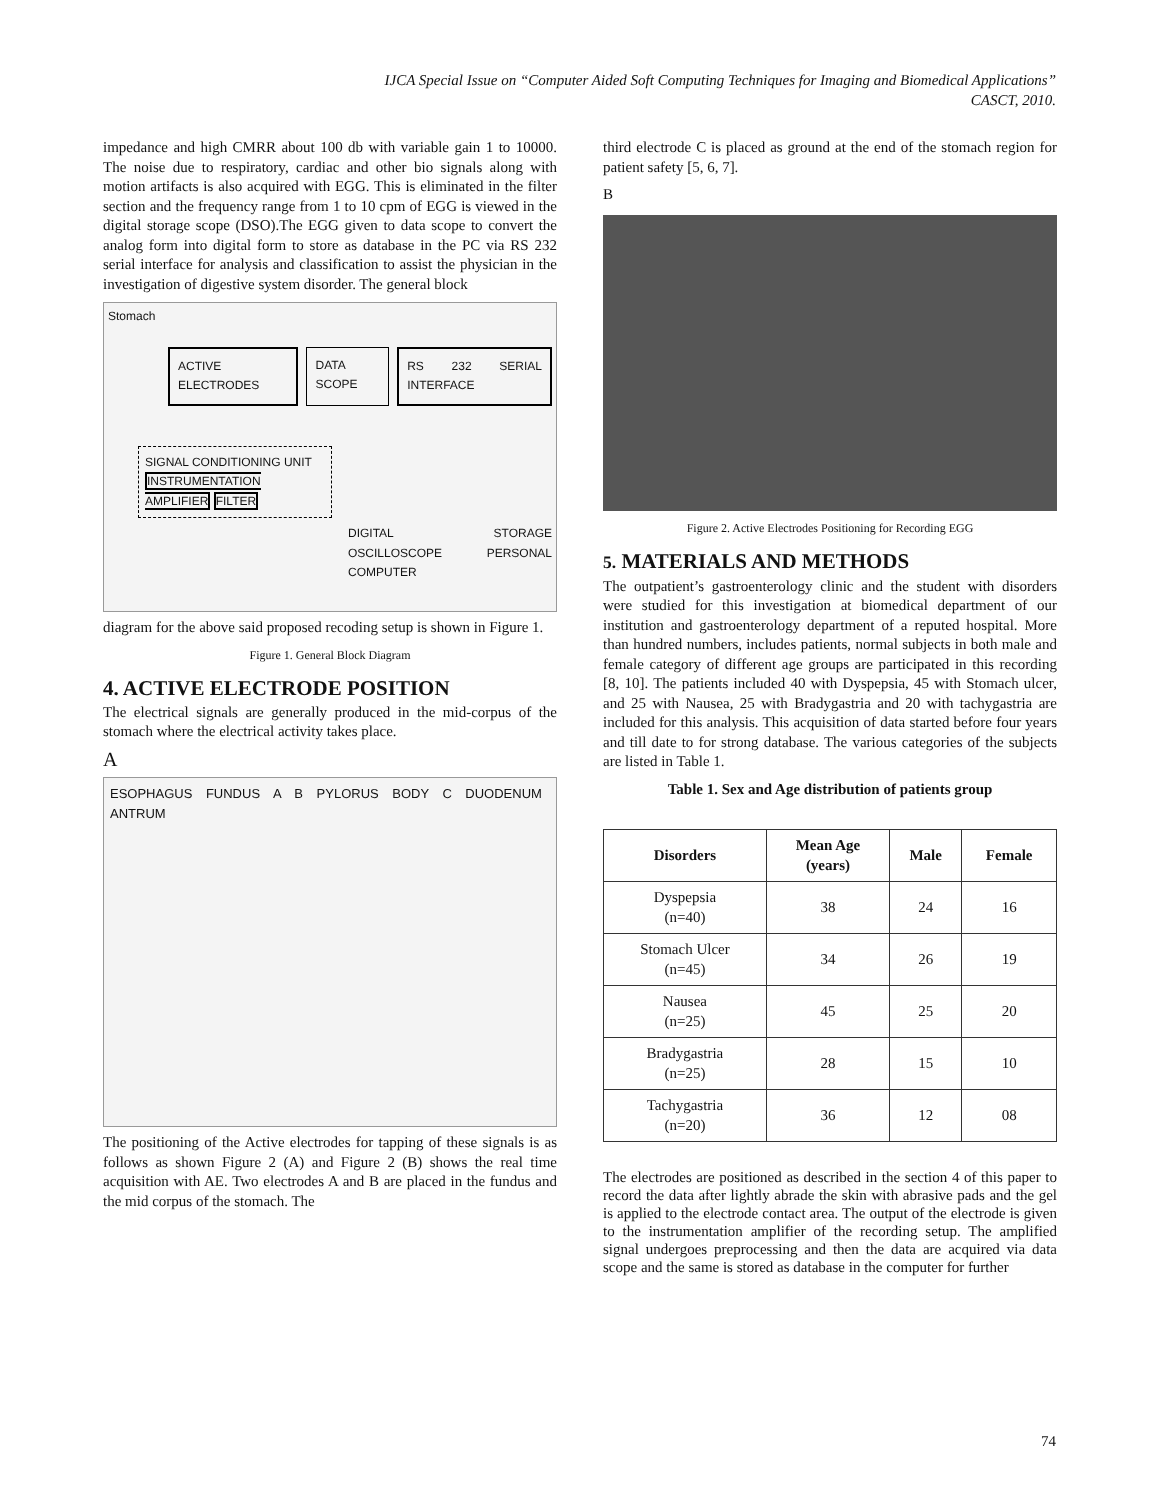IJCA Special Issue on “Computer Aided Soft Computing Techniques for Imaging and Biomedical Applications”
CASCT, 2010.
impedance and high CMRR about 100 db with variable gain 1 to 10000. The noise due to respiratory, cardiac and other bio signals along with motion artifacts is also acquired with EGG. This is eliminated in the filter section and the frequency range from 1 to 10 cpm of EGG is viewed in the digital storage scope (DSO).The EGG given to data scope to convert the analog form into digital form to store as database in the PC via RS 232 serial interface for analysis and classification to assist the physician in the investigation of digestive system disorder. The general block
Stomach
ACTIVE ELECTRODES DATA SCOPE RS 232 SERIAL INTERFACE
SIGNAL CONDITIONING UNIT
INSTRUMENTATION AMPLIFIER FILTER
DIGITAL STORAGE OSCILLOSCOPE PERSONAL COMPUTER
diagram for the above said proposed recoding setup is shown in Figure 1.
Figure 1. General Block Diagram
4. ACTIVE ELECTRODE POSITION
The electrical signals are generally produced in the mid-corpus of the stomach where the electrical activity takes place.
A
ESOPHAGUS FUNDUS A B PYLORUS BODY C DUODENUM ANTRUM
The positioning of the Active electrodes for tapping of these signals is as follows as shown Figure 2 (A) and Figure 2 (B) shows the real time acquisition with AE. Two electrodes A and B are placed in the fundus and the mid corpus of the stomach. The
third electrode C is placed as ground at the end of the stomach region for patient safety [5, 6, 7].
B
Figure 2. Active Electrodes Positioning for Recording EGG
5. MATERIALS AND METHODS
The outpatient’s gastroenterology clinic and the student with disorders were studied for this investigation at biomedical department of our institution and gastroenterology department of a reputed hospital. More than hundred numbers, includes patients, normal subjects in both male and female category of different age groups are participated in this recording [8, 10]. The patients included 40 with Dyspepsia, 45 with Stomach ulcer, and 25 with Nausea, 25 with Bradygastria and 20 with tachygastria are included for this analysis. This acquisition of data started before four years and till date to for strong database. The various categories of the subjects are listed in Table 1.
Table 1. Sex and Age distribution of patients group
| Disorders | Mean Age (years) | Male | Female |
| --- | --- | --- | --- |
| Dyspepsia (n=40) | 38 | 24 | 16 |
| Stomach Ulcer (n=45) | 34 | 26 | 19 |
| Nausea (n=25) | 45 | 25 | 20 |
| Bradygastria (n=25) | 28 | 15 | 10 |
| Tachygastria (n=20) | 36 | 12 | 08 |
The electrodes are positioned as described in the section 4 of this paper to record the data after lightly abrade the skin with abrasive pads and the gel is applied to the electrode contact area. The output of the electrode is given to the instrumentation amplifier of the recording setup. The amplified signal undergoes preprocessing and then the data are acquired via data scope and the same is stored as database in the computer for further
74